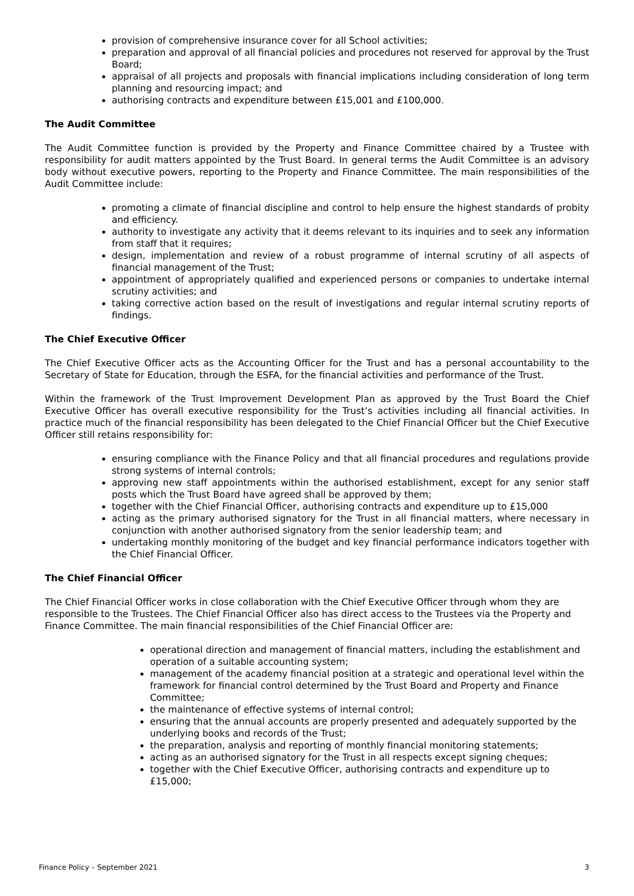provision of comprehensive insurance cover for all School activities;
preparation and approval of all financial policies and procedures not reserved for approval by the Trust Board;
appraisal of all projects and proposals with financial implications including consideration of long term planning and resourcing impact; and
authorising contracts and expenditure between £15,001 and £100,000.
The Audit Committee
The Audit Committee function is provided by the Property and Finance Committee chaired by a Trustee with responsibility for audit matters appointed by the Trust Board. In general terms the Audit Committee is an advisory body without executive powers, reporting to the Property and Finance Committee. The main responsibilities of the Audit Committee include:
promoting a climate of financial discipline and control to help ensure the highest standards of probity and efficiency.
authority to investigate any activity that it deems relevant to its inquiries and to seek any information from staff that it requires;
design, implementation and review of a robust programme of internal scrutiny of all aspects of financial management of the Trust;
appointment of appropriately qualified and experienced persons or companies to undertake internal scrutiny activities; and
taking corrective action based on the result of investigations and regular internal scrutiny reports of findings.
The Chief Executive Officer
The Chief Executive Officer acts as the Accounting Officer for the Trust and has a personal accountability to the Secretary of State for Education, through the ESFA, for the financial activities and performance of the Trust.
Within the framework of the Trust Improvement Development Plan as approved by the Trust Board the Chief Executive Officer has overall executive responsibility for the Trust’s activities including all financial activities. In practice much of the financial responsibility has been delegated to the Chief Financial Officer but the Chief Executive Officer still retains responsibility for:
ensuring compliance with the Finance Policy and that all financial procedures and regulations provide strong systems of internal controls;
approving new staff appointments within the authorised establishment, except for any senior staff posts which the Trust Board have agreed shall be approved by them;
together with the Chief Financial Officer, authorising contracts and expenditure up to £15,000
acting as the primary authorised signatory for the Trust in all financial matters, where necessary in conjunction with another authorised signatory from the senior leadership team; and
undertaking monthly monitoring of the budget and key financial performance indicators together with the Chief Financial Officer.
The Chief Financial Officer
The Chief Financial Officer works in close collaboration with the Chief Executive Officer through whom they are responsible to the Trustees. The Chief Financial Officer also has direct access to the Trustees via the Property and Finance Committee. The main financial responsibilities of the Chief Financial Officer are:
operational direction and management of financial matters, including the establishment and operation of a suitable accounting system;
management of the academy financial position at a strategic and operational level within the framework for financial control determined by the Trust Board and Property and Finance Committee;
the maintenance of effective systems of internal control;
ensuring that the annual accounts are properly presented and adequately supported by the underlying books and records of the Trust;
the preparation, analysis and reporting of monthly financial monitoring statements;
acting as an authorised signatory for the Trust in all respects except signing cheques;
together with the Chief Executive Officer, authorising contracts and expenditure up to £15,000;
Finance Policy – September 2021 3